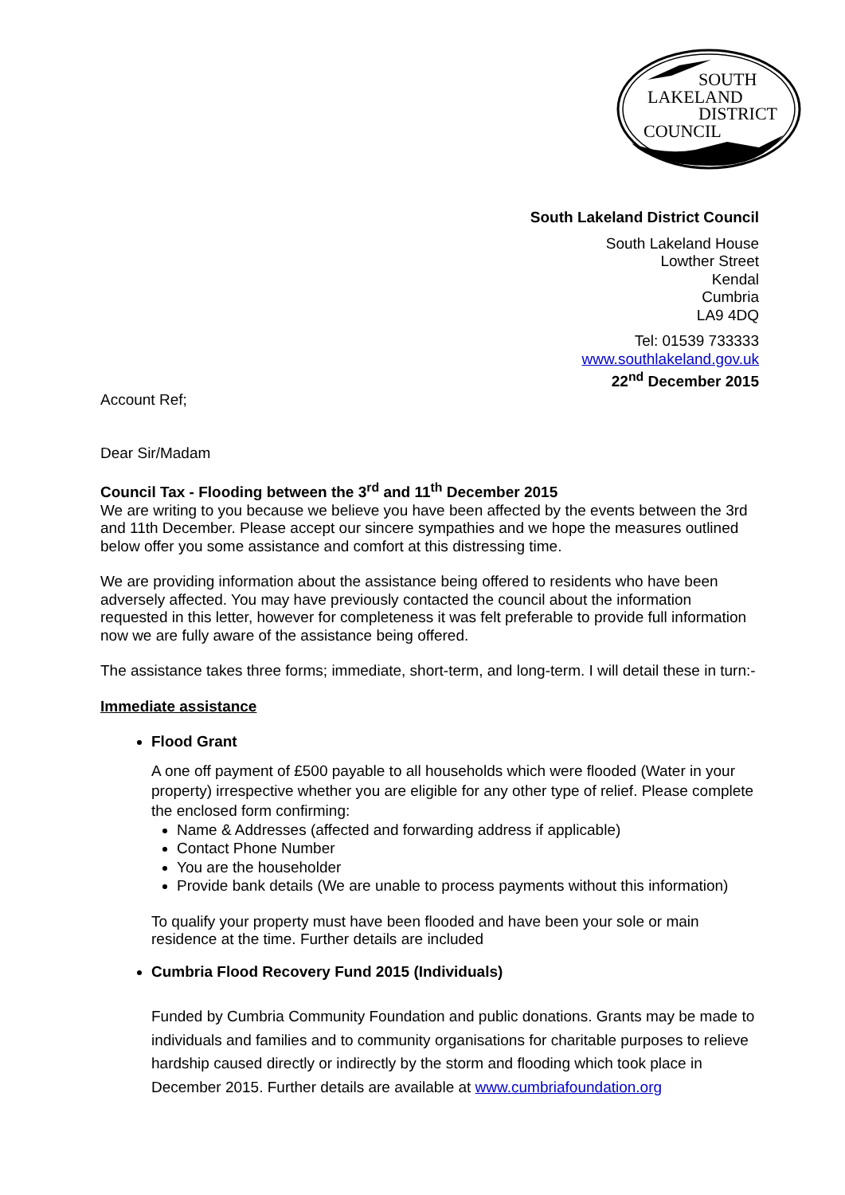SOUTH
LAKELAND
DISTRICT
COUNCIL
South Lakeland District Council
South Lakeland House
Lowther Street
Kendal
Cumbria
LA9 4DQ
Tel: 01539 733333
www.southlakeland.gov.uk
22<sup>nd</sup> December 2015
Account Ref;
Dear Sir/Madam
Council Tax - Flooding between the 3<sup>rd</sup> and 11<sup>th</sup> December 2015
We are writing to you because we believe you have been affected by the events between the 3rd and 11th December. Please accept our sincere sympathies and we hope the measures outlined below offer you some assistance and comfort at this distressing time.
We are providing information about the assistance being offered to residents who have been adversely affected. You may have previously contacted the council about the information requested in this letter, however for completeness it was felt preferable to provide full information now we are fully aware of the assistance being offered.
The assistance takes three forms; immediate, short-term, and long-term. I will detail these in turn:-
Immediate assistance
Flood Grant
A one off payment of £500 payable to all households which were flooded (Water in your property) irrespective whether you are eligible for any other type of relief. Please complete the enclosed form confirming:
Name & Addresses (affected and forwarding address if applicable)
Contact Phone Number
You are the householder
Provide bank details (We are unable to process payments without this information)
To qualify your property must have been flooded and have been your sole or main residence at the time. Further details are included
Cumbria Flood Recovery Fund 2015 (Individuals)
Funded by Cumbria Community Foundation and public donations. Grants may be made to individuals and families and to community organisations for charitable purposes to relieve hardship caused directly or indirectly by the storm and flooding which took place in December 2015. Further details are available at www.cumbriafoundation.org